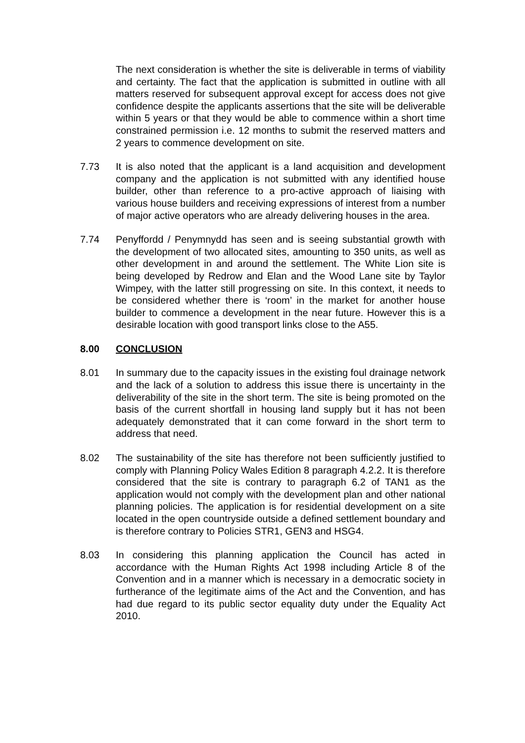The next consideration is whether the site is deliverable in terms of viability and certainty. The fact that the application is submitted in outline with all matters reserved for subsequent approval except for access does not give confidence despite the applicants assertions that the site will be deliverable within 5 years or that they would be able to commence within a short time constrained permission i.e. 12 months to submit the reserved matters and 2 years to commence development on site.
7.73 It is also noted that the applicant is a land acquisition and development company and the application is not submitted with any identified house builder, other than reference to a pro-active approach of liaising with various house builders and receiving expressions of interest from a number of major active operators who are already delivering houses in the area.
7.74 Penyffordd / Penymnydd has seen and is seeing substantial growth with the development of two allocated sites, amounting to 350 units, as well as other development in and around the settlement. The White Lion site is being developed by Redrow and Elan and the Wood Lane site by Taylor Wimpey, with the latter still progressing on site. In this context, it needs to be considered whether there is ‘room’ in the market for another house builder to commence a development in the near future. However this is a desirable location with good transport links close to the A55.
8.00 CONCLUSION
8.01 In summary due to the capacity issues in the existing foul drainage network and the lack of a solution to address this issue there is uncertainty in the deliverability of the site in the short term. The site is being promoted on the basis of the current shortfall in housing land supply but it has not been adequately demonstrated that it can come forward in the short term to address that need.
8.02 The sustainability of the site has therefore not been sufficiently justified to comply with Planning Policy Wales Edition 8 paragraph 4.2.2. It is therefore considered that the site is contrary to paragraph 6.2 of TAN1 as the application would not comply with the development plan and other national planning policies. The application is for residential development on a site located in the open countryside outside a defined settlement boundary and is therefore contrary to Policies STR1, GEN3 and HSG4.
8.03 In considering this planning application the Council has acted in accordance with the Human Rights Act 1998 including Article 8 of the Convention and in a manner which is necessary in a democratic society in furtherance of the legitimate aims of the Act and the Convention, and has had due regard to its public sector equality duty under the Equality Act 2010.